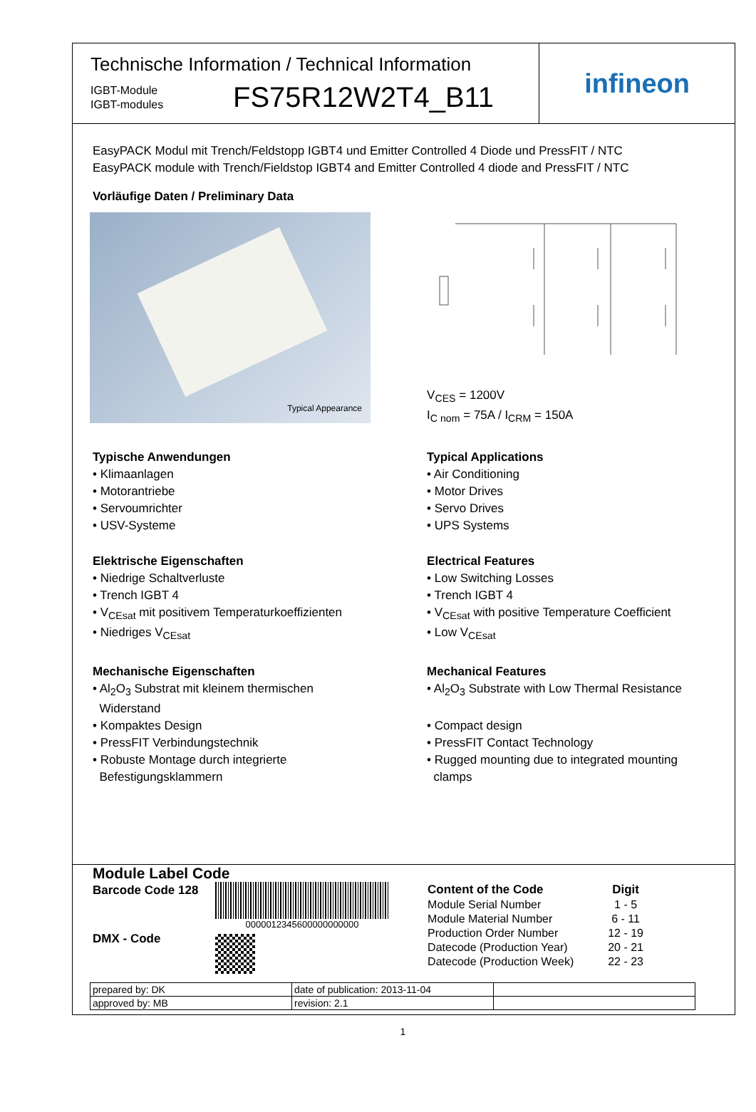Technische Information / Technical Information
IGBT-Module
IGBT-modules
FS75R12W2T4_B11
infineon
EasyPACK Modul mit Trench/Feldstopp IGBT4 und Emitter Controlled 4 Diode und PressFIT / NTC
EasyPACK module with Trench/Fieldstop IGBT4 and Emitter Controlled 4 diode and PressFIT / NTC
Vorläufige Daten / Preliminary Data
Typical Appearance
V<sub>CES</sub> = 1200V
I<sub>C nom</sub> = 75A / I<sub>CRM</sub> = 150A
Typische Anwendungen
• Klimaanlagen
• Motorantriebe
• Servoumrichter
• USV-Systeme
Elektrische Eigenschaften
• Niedrige Schaltverluste
• Trench IGBT 4
• V<sub>CEsat</sub> mit positivem Temperaturkoeffizienten
• Niedriges V<sub>CEsat</sub>
Mechanische Eigenschaften
• Al<sub>2</sub>O<sub>3</sub> Substrat mit kleinem thermischen
Widerstand
• Kompaktes Design
• PressFIT Verbindungstechnik
• Robuste Montage durch integrierte
Befestigungsklammern
Typical Applications
• Air Conditioning
• Motor Drives
• Servo Drives
• UPS Systems
Electrical Features
• Low Switching Losses
• Trench IGBT 4
• V<sub>CEsat</sub> with positive Temperature Coefficient
• Low V<sub>CEsat</sub>
Mechanical Features
• Al<sub>2</sub>O<sub>3</sub> Substrate with Low Thermal Resistance
• Compact design
• PressFIT Contact Technology
• Rugged mounting due to integrated mounting
clamps
Module Label Code
Barcode Code 128
DMX - Code
0000012345600000000000
| Content of the Code | Digit |
| --- | --- |
| Module Serial Number | 1 - 5 |
| Module Material Number | 6 - 11 |
| Production Order Number | 12 - 19 |
| Datecode (Production Year) | 20 - 21 |
| Datecode (Production Week) | 22 - 23 |
| prepared by: DK | date of publication: 2013-11-04 | |
| approved by: MB | revision: 2.1 | |
1